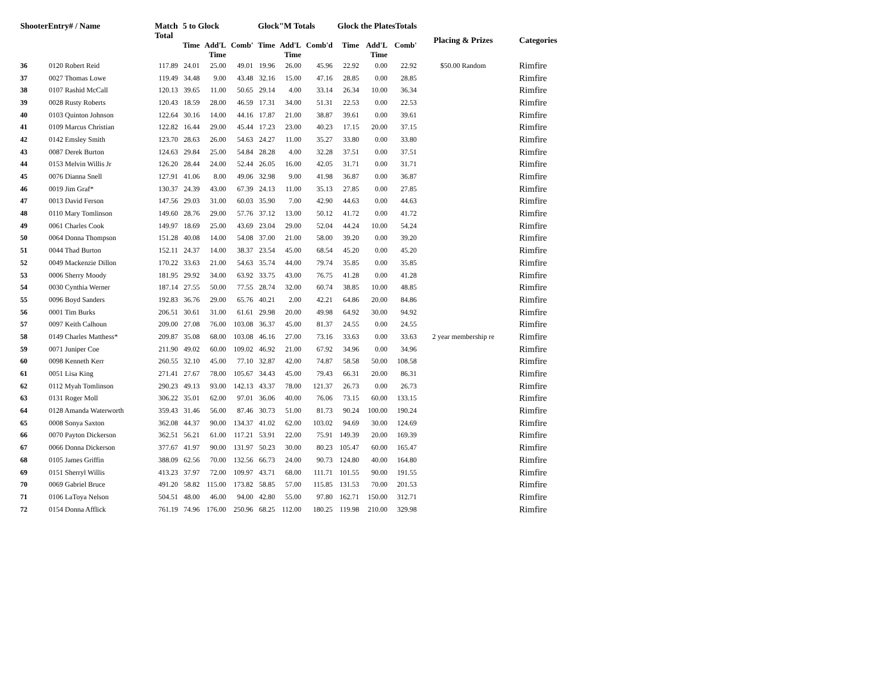| ShooterEntry# / Name | | Match Total | 5 to Glock | | | Glock"M Totals | | | Glock the PlatesTotals | | | Placing & Prizes | Categories |
| --- | --- | --- | --- | --- | --- | --- | --- | --- | --- | --- | --- | --- | --- |
| | | | Time | Add'L Time | Comb' | Time | Add'L Time | Comb'd | Time | Add'L Time | Comb' | | |
| 36 | 0120 Robert Reid | 117.89 | 24.01 | 25.00 | 49.01 | 19.96 | 26.00 | 45.96 | 22.92 | 0.00 | 22.92 | $50.00 Random | Rimfire |
| 37 | 0027 Thomas Lowe | 119.49 | 34.48 | 9.00 | 43.48 | 32.16 | 15.00 | 47.16 | 28.85 | 0.00 | 28.85 | | Rimfire |
| 38 | 0107 Rashid McCall | 120.13 | 39.65 | 11.00 | 50.65 | 29.14 | 4.00 | 33.14 | 26.34 | 10.00 | 36.34 | | Rimfire |
| 39 | 0028 Rusty Roberts | 120.43 | 18.59 | 28.00 | 46.59 | 17.31 | 34.00 | 51.31 | 22.53 | 0.00 | 22.53 | | Rimfire |
| 40 | 0103 Quinton Johnson | 122.64 | 30.16 | 14.00 | 44.16 | 17.87 | 21.00 | 38.87 | 39.61 | 0.00 | 39.61 | | Rimfire |
| 41 | 0109 Marcus Christian | 122.82 | 16.44 | 29.00 | 45.44 | 17.23 | 23.00 | 40.23 | 17.15 | 20.00 | 37.15 | | Rimfire |
| 42 | 0142 Emsley Smith | 123.70 | 28.63 | 26.00 | 54.63 | 24.27 | 11.00 | 35.27 | 33.80 | 0.00 | 33.80 | | Rimfire |
| 43 | 0087 Derek Burton | 124.63 | 29.84 | 25.00 | 54.84 | 28.28 | 4.00 | 32.28 | 37.51 | 0.00 | 37.51 | | Rimfire |
| 44 | 0153 Melvin Willis Jr | 126.20 | 28.44 | 24.00 | 52.44 | 26.05 | 16.00 | 42.05 | 31.71 | 0.00 | 31.71 | | Rimfire |
| 45 | 0076 Dianna Snell | 127.91 | 41.06 | 8.00 | 49.06 | 32.98 | 9.00 | 41.98 | 36.87 | 0.00 | 36.87 | | Rimfire |
| 46 | 0019 Jim Graf* | 130.37 | 24.39 | 43.00 | 67.39 | 24.13 | 11.00 | 35.13 | 27.85 | 0.00 | 27.85 | | Rimfire |
| 47 | 0013 David Ferson | 147.56 | 29.03 | 31.00 | 60.03 | 35.90 | 7.00 | 42.90 | 44.63 | 0.00 | 44.63 | | Rimfire |
| 48 | 0110 Mary Tomlinson | 149.60 | 28.76 | 29.00 | 57.76 | 37.12 | 13.00 | 50.12 | 41.72 | 0.00 | 41.72 | | Rimfire |
| 49 | 0061 Charles Cook | 149.97 | 18.69 | 25.00 | 43.69 | 23.04 | 29.00 | 52.04 | 44.24 | 10.00 | 54.24 | | Rimfire |
| 50 | 0064 Donna Thompson | 151.28 | 40.08 | 14.00 | 54.08 | 37.00 | 21.00 | 58.00 | 39.20 | 0.00 | 39.20 | | Rimfire |
| 51 | 0044 Thad Burton | 152.11 | 24.37 | 14.00 | 38.37 | 23.54 | 45.00 | 68.54 | 45.20 | 0.00 | 45.20 | | Rimfire |
| 52 | 0049 Mackenzie Dillon | 170.22 | 33.63 | 21.00 | 54.63 | 35.74 | 44.00 | 79.74 | 35.85 | 0.00 | 35.85 | | Rimfire |
| 53 | 0006 Sherry Moody | 181.95 | 29.92 | 34.00 | 63.92 | 33.75 | 43.00 | 76.75 | 41.28 | 0.00 | 41.28 | | Rimfire |
| 54 | 0030 Cynthia Werner | 187.14 | 27.55 | 50.00 | 77.55 | 28.74 | 32.00 | 60.74 | 38.85 | 10.00 | 48.85 | | Rimfire |
| 55 | 0096 Boyd Sanders | 192.83 | 36.76 | 29.00 | 65.76 | 40.21 | 2.00 | 42.21 | 64.86 | 20.00 | 84.86 | | Rimfire |
| 56 | 0001 Tim Burks | 206.51 | 30.61 | 31.00 | 61.61 | 29.98 | 20.00 | 49.98 | 64.92 | 30.00 | 94.92 | | Rimfire |
| 57 | 0097 Keith Calhoun | 209.00 | 27.08 | 76.00 | 103.08 | 36.37 | 45.00 | 81.37 | 24.55 | 0.00 | 24.55 | | Rimfire |
| 58 | 0149 Charles Matthess* | 209.87 | 35.08 | 68.00 | 103.08 | 46.16 | 27.00 | 73.16 | 33.63 | 0.00 | 33.63 | 2 year membership re | Rimfire |
| 59 | 0071 Juniper Coe | 211.90 | 49.02 | 60.00 | 109.02 | 46.92 | 21.00 | 67.92 | 34.96 | 0.00 | 34.96 | | Rimfire |
| 60 | 0098 Kenneth Kerr | 260.55 | 32.10 | 45.00 | 77.10 | 32.87 | 42.00 | 74.87 | 58.58 | 50.00 | 108.58 | | Rimfire |
| 61 | 0051 Lisa King | 271.41 | 27.67 | 78.00 | 105.67 | 34.43 | 45.00 | 79.43 | 66.31 | 20.00 | 86.31 | | Rimfire |
| 62 | 0112 Myah Tomlinson | 290.23 | 49.13 | 93.00 | 142.13 | 43.37 | 78.00 | 121.37 | 26.73 | 0.00 | 26.73 | | Rimfire |
| 63 | 0131 Roger Moll | 306.22 | 35.01 | 62.00 | 97.01 | 36.06 | 40.00 | 76.06 | 73.15 | 60.00 | 133.15 | | Rimfire |
| 64 | 0128 Amanda Waterworth | 359.43 | 31.46 | 56.00 | 87.46 | 30.73 | 51.00 | 81.73 | 90.24 | 100.00 | 190.24 | | Rimfire |
| 65 | 0008 Sonya Saxton | 362.08 | 44.37 | 90.00 | 134.37 | 41.02 | 62.00 | 103.02 | 94.69 | 30.00 | 124.69 | | Rimfire |
| 66 | 0070 Payton Dickerson | 362.51 | 56.21 | 61.00 | 117.21 | 53.91 | 22.00 | 75.91 | 149.39 | 20.00 | 169.39 | | Rimfire |
| 67 | 0066 Donna Dickerson | 377.67 | 41.97 | 90.00 | 131.97 | 50.23 | 30.00 | 80.23 | 105.47 | 60.00 | 165.47 | | Rimfire |
| 68 | 0105 James Griffin | 388.09 | 62.56 | 70.00 | 132.56 | 66.73 | 24.00 | 90.73 | 124.80 | 40.00 | 164.80 | | Rimfire |
| 69 | 0151 Sherryl Willis | 413.23 | 37.97 | 72.00 | 109.97 | 43.71 | 68.00 | 111.71 | 101.55 | 90.00 | 191.55 | | Rimfire |
| 70 | 0069 Gabriel Bruce | 491.20 | 58.82 | 115.00 | 173.82 | 58.85 | 57.00 | 115.85 | 131.53 | 70.00 | 201.53 | | Rimfire |
| 71 | 0106 LaToya Nelson | 504.51 | 48.00 | 46.00 | 94.00 | 42.80 | 55.00 | 97.80 | 162.71 | 150.00 | 312.71 | | Rimfire |
| 72 | 0154 Donna Afflick | 761.19 | 74.96 | 176.00 | 250.96 | 68.25 | 112.00 | 180.25 | 119.98 | 210.00 | 329.98 | | Rimfire |